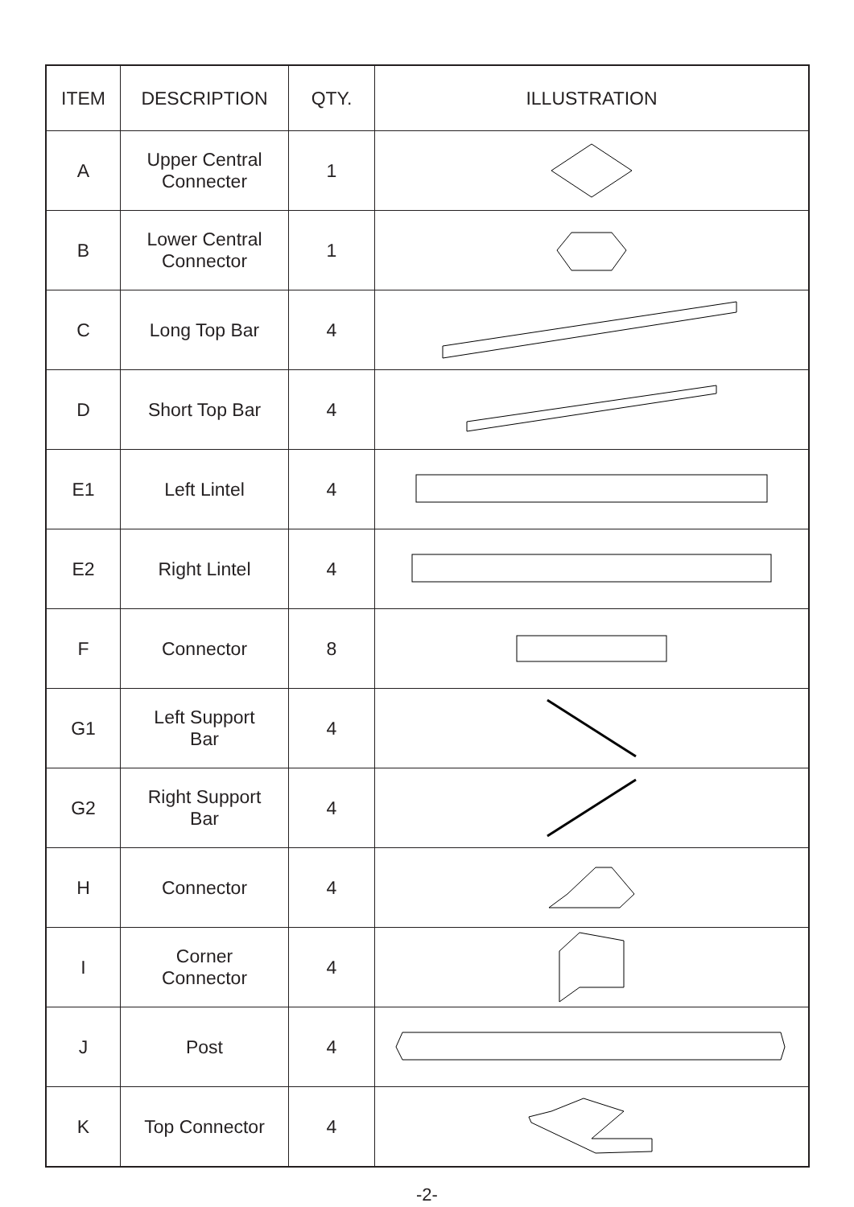| ITEM | DESCRIPTION | QTY. | ILLUSTRATION |
| --- | --- | --- | --- |
| A | Upper Central Connecter | 1 | |
| B | Lower Central Connector | 1 | |
| C | Long Top Bar | 4 | |
| D | Short Top Bar | 4 | |
| E1 | Left Lintel | 4 | |
| E2 | Right Lintel | 4 | |
| F | Connector | 8 | |
| G1 | Left Support Bar | 4 | |
| G2 | Right Support Bar | 4 | |
| H | Connector | 4 | |
| I | Corner Connector | 4 | |
| J | Post | 4 | |
| K | Top Connector | 4 | |
-2-